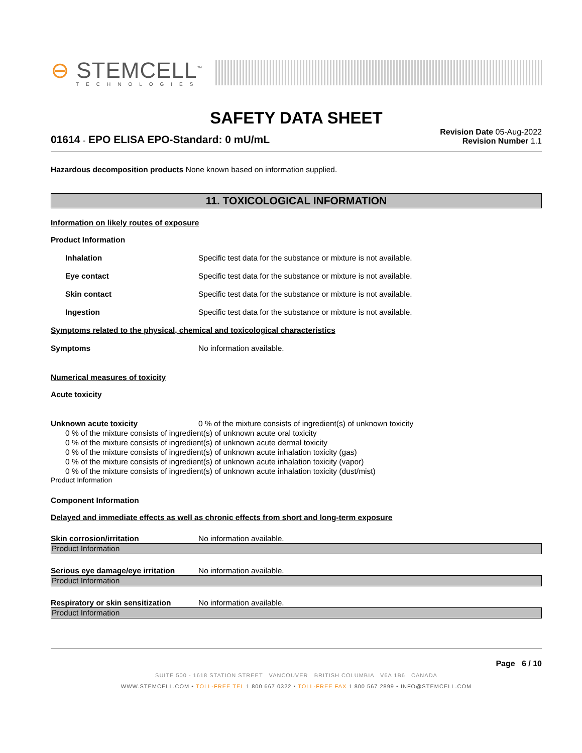⊖ STEMCELL<sup>™</sup>
TECHNOLOGIES
SAFETY DATA SHEET
01614 - EPO ELISA EPO-Standard: 0 mU/mL
Revision Date 05-Aug-2022
Revision Number 1.1
Hazardous decomposition products None known based on information supplied.
11. TOXICOLOGICAL INFORMATION
Information on likely routes of exposure
Product Information
Inhalation Specific test data for the substance or mixture is not available.
Eye contact Specific test data for the substance or mixture is not available.
Skin contact Specific test data for the substance or mixture is not available.
Ingestion Specific test data for the substance or mixture is not available.
Symptoms related to the physical, chemical and toxicological characteristics
Symptoms No information available.
Numerical measures of toxicity
Acute toxicity
Unknown acute toxicity 0 % of the mixture consists of ingredient(s) of unknown toxicity
0 % of the mixture consists of ingredient(s) of unknown acute oral toxicity
0 % of the mixture consists of ingredient(s) of unknown acute dermal toxicity
0 % of the mixture consists of ingredient(s) of unknown acute inhalation toxicity (gas)
0 % of the mixture consists of ingredient(s) of unknown acute inhalation toxicity (vapor)
0 % of the mixture consists of ingredient(s) of unknown acute inhalation toxicity (dust/mist)
Product Information
Component Information
Delayed and immediate effects as well as chronic effects from short and long-term exposure
Skin corrosion/irritation No information available.
Product Information
Serious eye damage/eye irritation
No information available.
Product Information
Respiratory or skin sensitization
No information available.
Product Information
Page 6 / 10
SUITE 500 - 1618 STATION STREET VANCOUVER BRITISH COLUMBIA V6A 1B6 CANADA
WWW.STEMCELL.COM • TOLL-FREE TEL 1 800 667 0322 • TOLL-FREE FAX 1 800 567 2899 • INFO@STEMCELL.COM